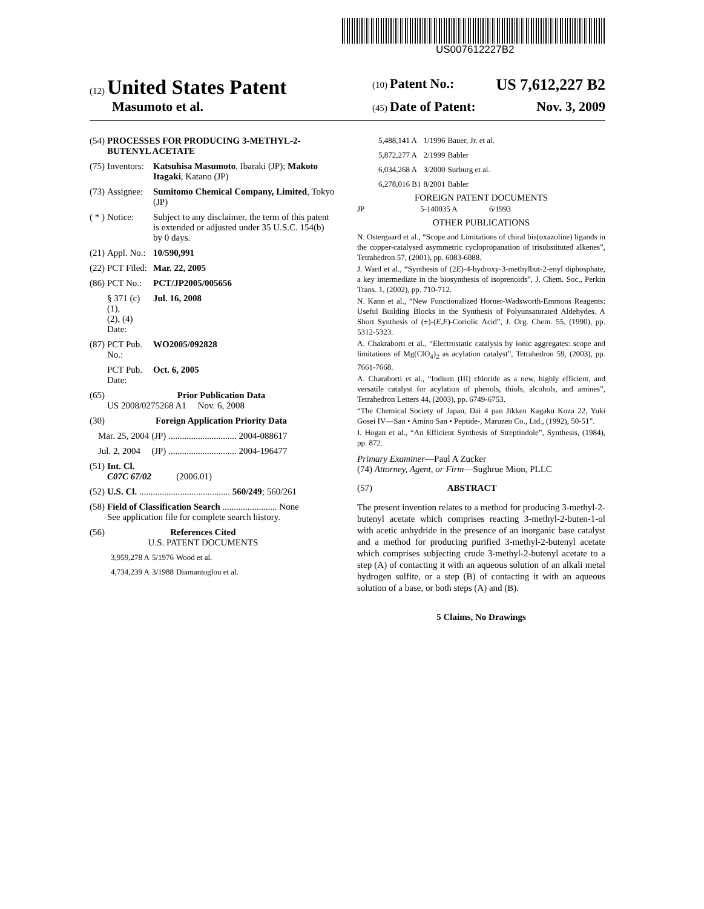US007612227B2
(12) United States Patent
(10) Patent No.: US 7,612,227 B2
Masumoto et al.
(45) Date of Patent: Nov. 3, 2009
| (54) | PROCESSES FOR PRODUCING 3-METHYL-2-BUTENYL ACETATE | |
| (75) | Inventors: | Katsuhisa Masumoto , Ibaraki (JP); Makoto Itagaki , Katano (JP) |
| (73) | Assignee: | Sumitomo Chemical Company, Limited , Tokyo (JP) |
| ( * ) | Notice: | Subject to any disclaimer, the term of this patent is extended or adjusted under 35 U.S.C. 154(b) by 0 days. |
| (21) | Appl. No.: | 10/590,991 |
| (22) | PCT Filed: | Mar. 22, 2005 |
| (86) | PCT No.: | PCT/JP2005/005656 |
| | § 371 (c)(1), (2), (4) Date: | Jul. 16, 2008 |
| (87) | PCT Pub. No.: | WO2005/092828 |
| | PCT Pub. Date: | Oct. 6, 2005 |
| (65) | Prior Publication Data US 2008/0275268 A1 Nov. 6, 2008 | |
| (30) | Foreign Application Priority Data | |
| Mar. 25, 2004 | (JP) | .............................. 2004-088617 |
| Jul. 2, 2004 | (JP) | .............................. 2004-196477 |
| (51) | Int. Cl. C07C 67/02 (2006.01) |
| (52) | U.S. Cl. ........................................ 560/249 ; 560/261 |
| (58) | Field of Classification Search ........................ None See application file for complete search history. |
| (56) | References Cited U.S. PATENT DOCUMENTS |
| 3,959,278 A | 5/1976 | Wood et al. |
| 4,734,239 A | 3/1988 | Diamantoglou et al. |
| 5,488,141 A | 1/1996 | Bauer, Jr. et al. |
| 5,872,277 A | 2/1999 | Babler |
| 6,034,268 A | 3/2000 | Surburg et al. |
| 6,278,016 B1 | 8/2001 | Babler |
FOREIGN PATENT DOCUMENTS
| JP | 5-140035 A | 6/1993 |
OTHER PUBLICATIONS
N. Ostergaard et al., “Scope and Limitations of chiral bis(oxazoline) ligands in the copper-catalysed asymmetric cyclopropanation of trisubstituted alkenes”, Tetrahedron 57, (2001), pp. 6083-6088.
J. Ward et al., “Synthesis of (2E)-4-hydroxy-3-methylbut-2-enyl diphosphate, a key intermediate in the biosynthesis of isoprenoids”, J. Chem. Soc., Perkin Trans. 1, (2002), pp. 710-712.
N. Kann et al., “New Functionalized Horner-Wadsworth-Emmons Reagents: Useful Building Blocks in the Synthesis of Polyunsaturated Aldehydes. A Short Synthesis of (±)-(E,E)-Coriolic Acid”, J. Org. Chem. 55, (1990), pp. 5312-5323.
A. Chakraborti et al., “Electrostatic catalysis by ionic aggregates: scope and limitations of Mg(ClO<sub>4</sub>)<sub>2</sub> as acylation catalyst”, Tetrahedron 59, (2003), pp. 7661-7668.
A. Charaborti et al., “Indium (III) chloride as a new, highly efficient, and versatile catalyst for acylation of phenols, thiols, alcohols, and amines”, Tetrahedron Letters 44, (2003), pp. 6749-6753.
“The Chemical Society of Japan, Dai 4 pan Jikken Kagaku Koza 22, Yuki Gosei IV—San • Amino San • Peptide-, Maruzen Co., Ltd., (1992), 50-51”.
I. Hogan et al., “An Efficient Synthesis of Streptindole”, Synthesis, (1984), pp. 872.
Primary Examiner—Paul A Zucker
(74) Attorney, Agent, or Firm—Sughrue Mion, PLLC
(57) ABSTRACT
The present invention relates to a method for producing 3-methyl-2-butenyl acetate which comprises reacting 3-methyl-2-buten-1-ol with acetic anhydride in the presence of an inorganic base catalyst and a method for producing purified 3-methyl-2-butenyl acetate which comprises subjecting crude 3-methyl-2-butenyl acetate to a step (A) of contacting it with an aqueous solution of an alkali metal hydrogen sulfite, or a step (B) of contacting it with an aqueous solution of a base, or both steps (A) and (B).
5 Claims, No Drawings